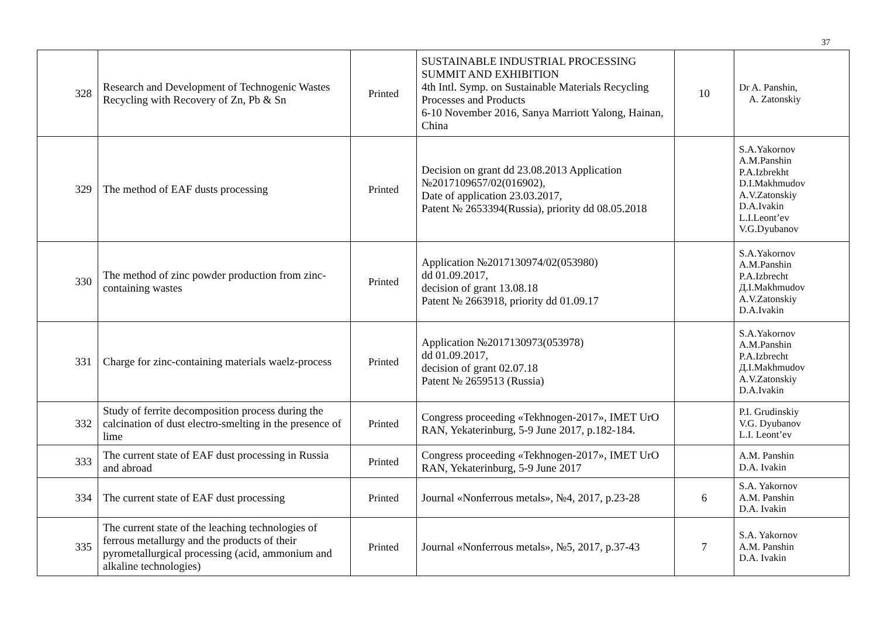37
| 328 | Research and Development of Technogenic Wastes Recycling with Recovery of Zn, Pb & Sn | Printed | SUSTAINABLE INDUSTRIAL PROCESSING SUMMIT AND EXHIBITION 4th Intl. Symp. on Sustainable Materials Recycling Processes and Products 6-10 November 2016, Sanya Marriott Yalong, Hainan, China | 10 | Dr A. Panshin, A. Zatonskiy |
| 329 | The method of EAF dusts processing | Printed | Decision on grant dd 23.08.2013 Application №2017109657/02(016902), Date of application 23.03.2017, Patent № 2653394(Russia), priority dd 08.05.2018 | | S.A.Yakornov A.M.Panshin P.A.Izbrekht D.I.Makhmudov A.V.Zatonskiy D.A.Ivakin L.I.Leont’ev V.G.Dyubanov |
| 330 | The method of zinc powder production from zinc-containing wastes | Printed | Application №2017130974/02(053980) dd 01.09.2017, decision of grant 13.08.18 Patent № 2663918, priority dd 01.09.17 | | S.A.Yakornov A.M.Panshin P.A.Izbrecht Д.I.Makhmudov A.V.Zatonskiy D.A.Ivakin |
| 331 | Charge for zinc-containing materials waelz-process | Printed | Application №2017130973(053978) dd 01.09.2017, decision of grant 02.07.18 Patent № 2659513 (Russia) | | S.A.Yakornov A.M.Panshin P.A.Izbrecht Д.I.Makhmudov A.V.Zatonskiy D.A.Ivakin |
| 332 | Study of ferrite decomposition process during the calcination of dust electro-smelting in the presence of lime | Printed | Congress proceeding «Tekhnogen-2017», IMET UrO RAN, Yekaterinburg, 5-9 June 2017, p.182-184. | | P.I. Grudinskiy V.G. Dyubanov L.I. Leont’ev |
| 333 | The current state of EAF dust processing in Russia and abroad | Printed | Congress proceeding «Tekhnogen-2017», IMET UrO RAN, Yekaterinburg, 5-9 June 2017 | | A.M. Panshin D.A. Ivakin |
| 334 | The current state of EAF dust processing | Printed | Journal «Nonferrous metals», №4, 2017, p.23-28 | 6 | S.A. Yakornov A.M. Panshin D.A. Ivakin |
| 335 | The current state of the leaching technologies of ferrous metallurgy and the products of their pyrometallurgical processing (acid, ammonium and alkaline technologies) | Printed | Journal «Nonferrous metals», №5, 2017, p.37-43 | 7 | S.A. Yakornov A.M. Panshin D.A. Ivakin |